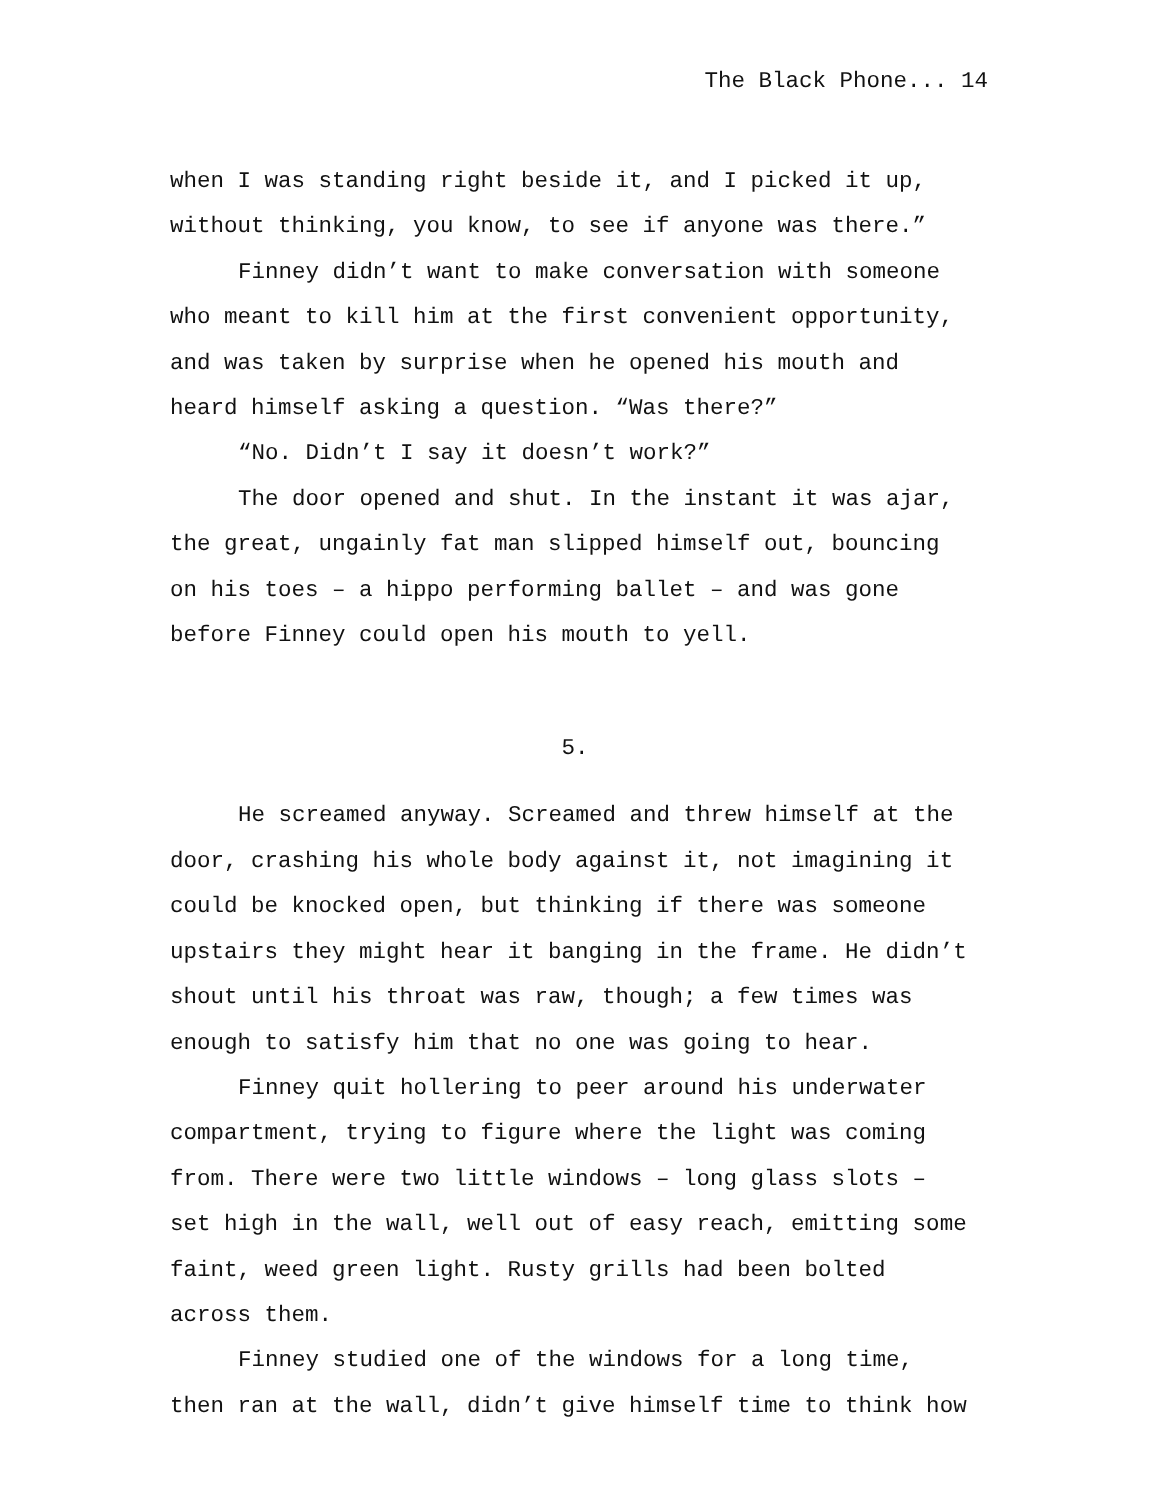The Black Phone... 14
when I was standing right beside it, and I picked it up, without thinking, you know, to see if anyone was there.”
Finney didn’t want to make conversation with someone who meant to kill him at the first convenient opportunity, and was taken by surprise when he opened his mouth and heard himself asking a question. “Was there?”
“No. Didn’t I say it doesn’t work?”
The door opened and shut. In the instant it was ajar, the great, ungainly fat man slipped himself out, bouncing on his toes – a hippo performing ballet – and was gone before Finney could open his mouth to yell.
5.
He screamed anyway. Screamed and threw himself at the door, crashing his whole body against it, not imagining it could be knocked open, but thinking if there was someone upstairs they might hear it banging in the frame. He didn’t shout until his throat was raw, though; a few times was enough to satisfy him that no one was going to hear.
Finney quit hollering to peer around his underwater compartment, trying to figure where the light was coming from. There were two little windows – long glass slots – set high in the wall, well out of easy reach, emitting some faint, weed green light. Rusty grills had been bolted across them.
Finney studied one of the windows for a long time, then ran at the wall, didn’t give himself time to think how